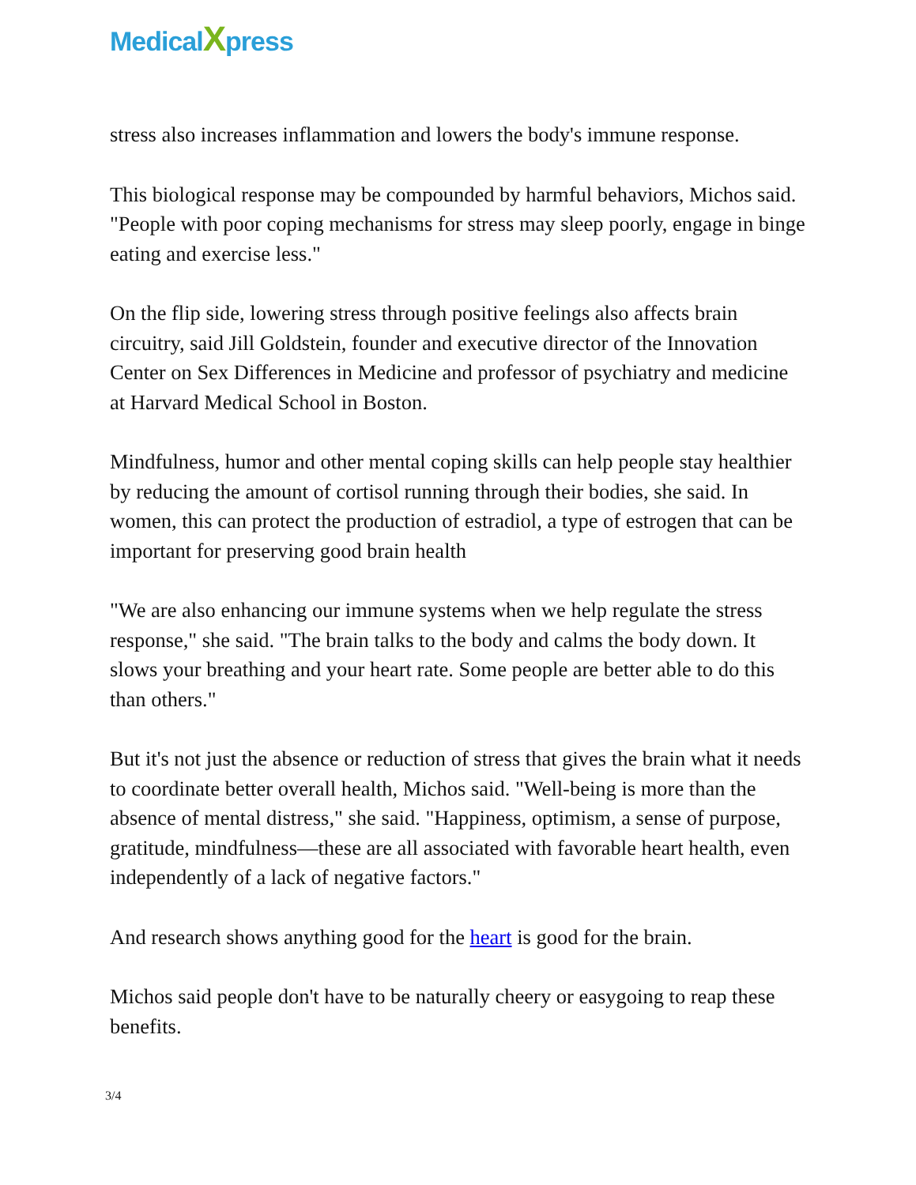MedicalXpress
stress also increases inflammation and lowers the body's immune response.
This biological response may be compounded by harmful behaviors, Michos said. "People with poor coping mechanisms for stress may sleep poorly, engage in binge eating and exercise less."
On the flip side, lowering stress through positive feelings also affects brain circuitry, said Jill Goldstein, founder and executive director of the Innovation Center on Sex Differences in Medicine and professor of psychiatry and medicine at Harvard Medical School in Boston.
Mindfulness, humor and other mental coping skills can help people stay healthier by reducing the amount of cortisol running through their bodies, she said. In women, this can protect the production of estradiol, a type of estrogen that can be important for preserving good brain health
"We are also enhancing our immune systems when we help regulate the stress response," she said. "The brain talks to the body and calms the body down. It slows your breathing and your heart rate. Some people are better able to do this than others."
But it's not just the absence or reduction of stress that gives the brain what it needs to coordinate better overall health, Michos said. "Well-being is more than the absence of mental distress," she said. "Happiness, optimism, a sense of purpose, gratitude, mindfulness—these are all associated with favorable heart health, even independently of a lack of negative factors."
And research shows anything good for the heart is good for the brain.
Michos said people don't have to be naturally cheery or easygoing to reap these benefits.
3/4